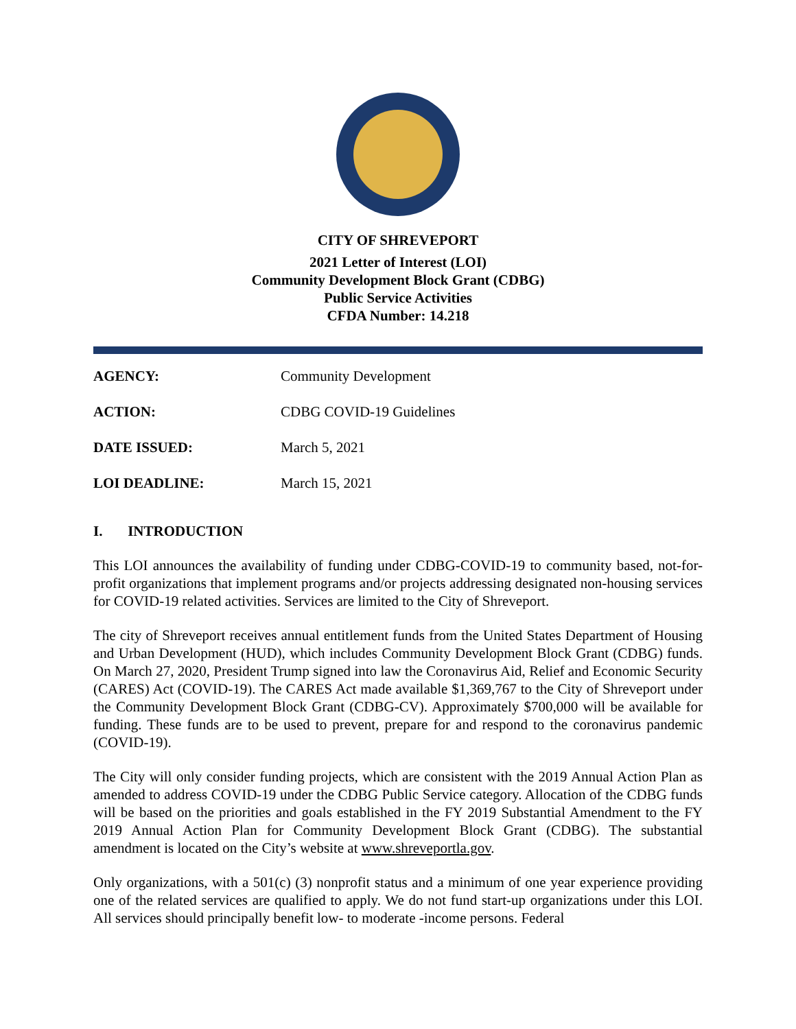CITY OF SHREVEPORT
2021 Letter of Interest (LOI)
Community Development Block Grant (CDBG)
Public Service Activities
CFDA Number: 14.218
AGENCY: Community Development
ACTION: CDBG COVID-19 Guidelines
DATE ISSUED: March 5, 2021
LOI DEADLINE: March 15, 2021
I. INTRODUCTION
This LOI announces the availability of funding under CDBG-COVID-19 to community based, not-for-profit organizations that implement programs and/or projects addressing designated non-housing services for COVID-19 related activities. Services are limited to the City of Shreveport.
The city of Shreveport receives annual entitlement funds from the United States Department of Housing and Urban Development (HUD), which includes Community Development Block Grant (CDBG) funds. On March 27, 2020, President Trump signed into law the Coronavirus Aid, Relief and Economic Security (CARES) Act (COVID-19). The CARES Act made available $1,369,767 to the City of Shreveport under the Community Development Block Grant (CDBG-CV). Approximately $700,000 will be available for funding. These funds are to be used to prevent, prepare for and respond to the coronavirus pandemic (COVID-19).
The City will only consider funding projects, which are consistent with the 2019 Annual Action Plan as amended to address COVID-19 under the CDBG Public Service category. Allocation of the CDBG funds will be based on the priorities and goals established in the FY 2019 Substantial Amendment to the FY 2019 Annual Action Plan for Community Development Block Grant (CDBG). The substantial amendment is located on the City’s website at www.shreveportla.gov.
Only organizations, with a 501(c) (3) nonprofit status and a minimum of one year experience providing one of the related services are qualified to apply. We do not fund start-up organizations under this LOI. All services should principally benefit low- to moderate -income persons. Federal